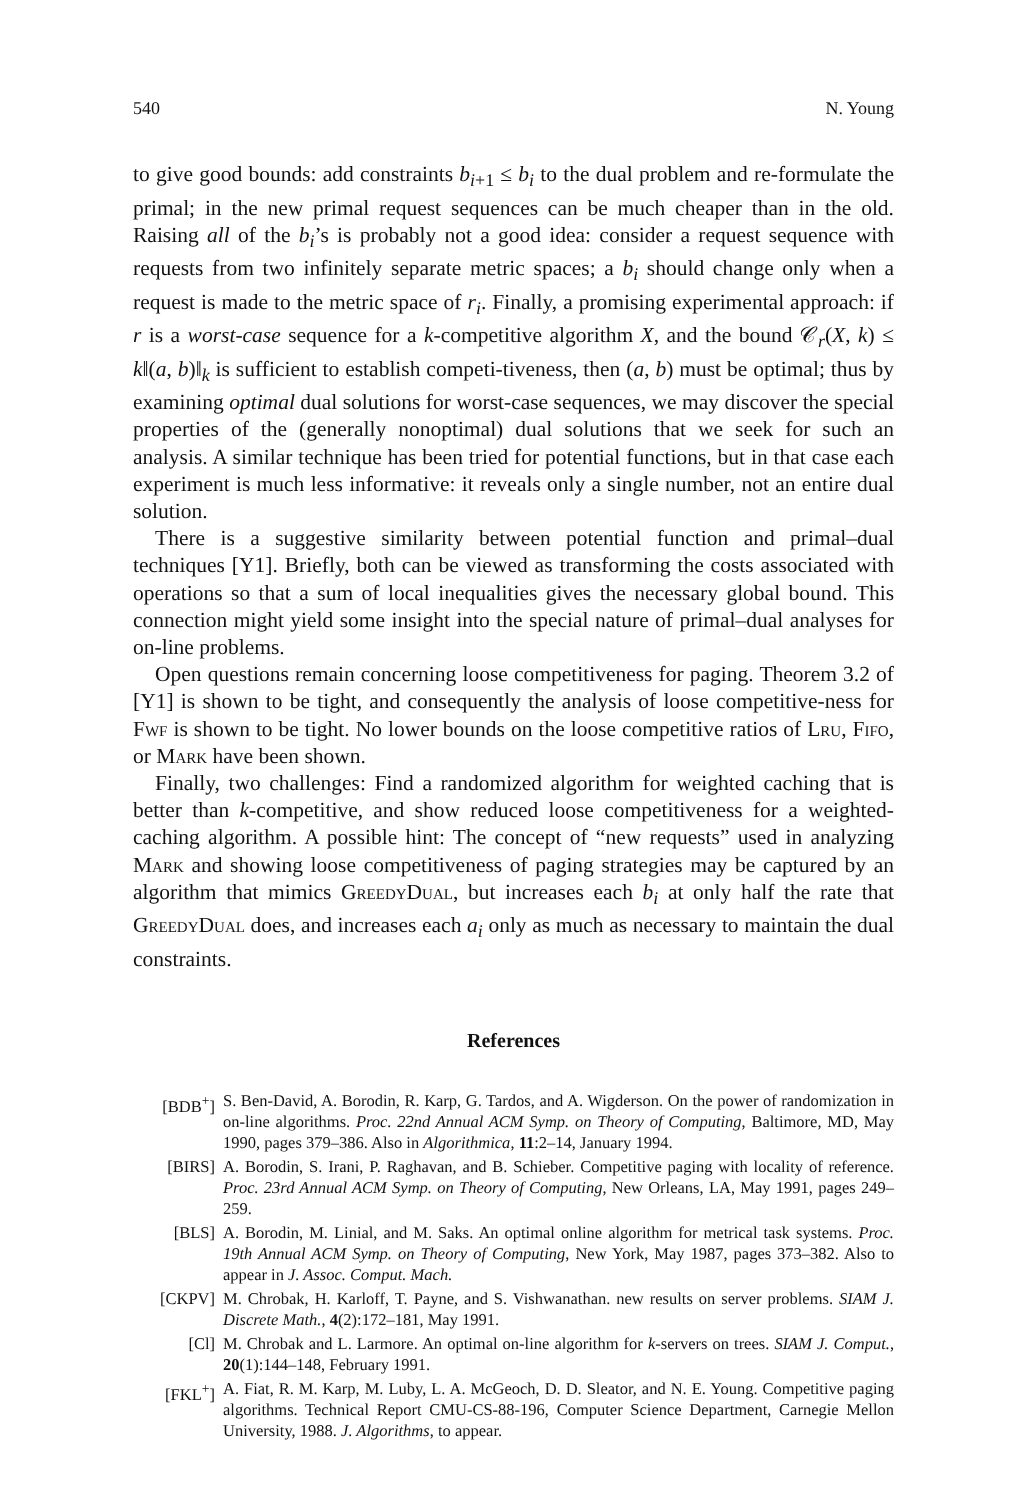540 N. Young
to give good bounds: add constraints b<sub>i+1</sub> ≤ b<sub>i</sub> to the dual problem and re-formulate the primal; in the new primal request sequences can be much cheaper than in the old. Raising all of the b<sub>i</sub>’s is probably not a good idea: consider a request sequence with requests from two infinitely separate metric spaces; a b<sub>i</sub> should change only when a request is made to the metric space of r<sub>i</sub>. Finally, a promising experimental approach: if r is a worst-case sequence for a k-competitive algorithm X, and the bound 𝒞<sub>r</sub>(X, k) ≤ k‖(a, b)‖<sub>k</sub> is sufficient to establish competi-tiveness, then (a, b) must be optimal; thus by examining optimal dual solutions for worst-case sequences, we may discover the special properties of the (generally nonoptimal) dual solutions that we seek for such an analysis. A similar technique has been tried for potential functions, but in that case each experiment is much less informative: it reveals only a single number, not an entire dual solution.
There is a suggestive similarity between potential function and primal–dual techniques [Y1]. Briefly, both can be viewed as transforming the costs associated with operations so that a sum of local inequalities gives the necessary global bound. This connection might yield some insight into the special nature of primal–dual analyses for on-line problems.
Open questions remain concerning loose competitiveness for paging. Theorem 3.2 of [Y1] is shown to be tight, and consequently the analysis of loose competitive-ness for Fwf is shown to be tight. No lower bounds on the loose competitive ratios of Lru, Fifo, or Mark have been shown.
Finally, two challenges: Find a randomized algorithm for weighted caching that is better than k-competitive, and show reduced loose competitiveness for a weighted-caching algorithm. A possible hint: The concept of “new requests” used in analyzing Mark and showing loose competitiveness of paging strategies may be captured by an algorithm that mimics GreedyDual, but increases each b<sub>i</sub> at only half the rate that GreedyDual does, and increases each a<sub>i</sub> only as much as necessary to maintain the dual constraints.
References
[BDB<sup>+</sup>] S. Ben-David, A. Borodin, R. Karp, G. Tardos, and A. Wigderson. On the power of randomization in on-line algorithms. Proc. 22nd Annual ACM Symp. on Theory of Computing, Baltimore, MD, May 1990, pages 379–386. Also in Algorithmica, 11:2–14, January 1994.
[BIRS] A. Borodin, S. Irani, P. Raghavan, and B. Schieber. Competitive paging with locality of reference. Proc. 23rd Annual ACM Symp. on Theory of Computing, New Orleans, LA, May 1991, pages 249–259.
[BLS] A. Borodin, M. Linial, and M. Saks. An optimal online algorithm for metrical task systems. Proc. 19th Annual ACM Symp. on Theory of Computing, New York, May 1987, pages 373–382. Also to appear in J. Assoc. Comput. Mach.
[CKPV] M. Chrobak, H. Karloff, T. Payne, and S. Vishwanathan. new results on server problems. SIAM J. Discrete Math., 4(2):172–181, May 1991.
[Cl] M. Chrobak and L. Larmore. An optimal on-line algorithm for k-servers on trees. SIAM J. Comput., 20(1):144–148, February 1991.
[FKL<sup>+</sup>] A. Fiat, R. M. Karp, M. Luby, L. A. McGeoch, D. D. Sleator, and N. E. Young. Competitive paging algorithms. Technical Report CMU-CS-88-196, Computer Science Department, Carnegie Mellon University, 1988. J. Algorithms, to appear.